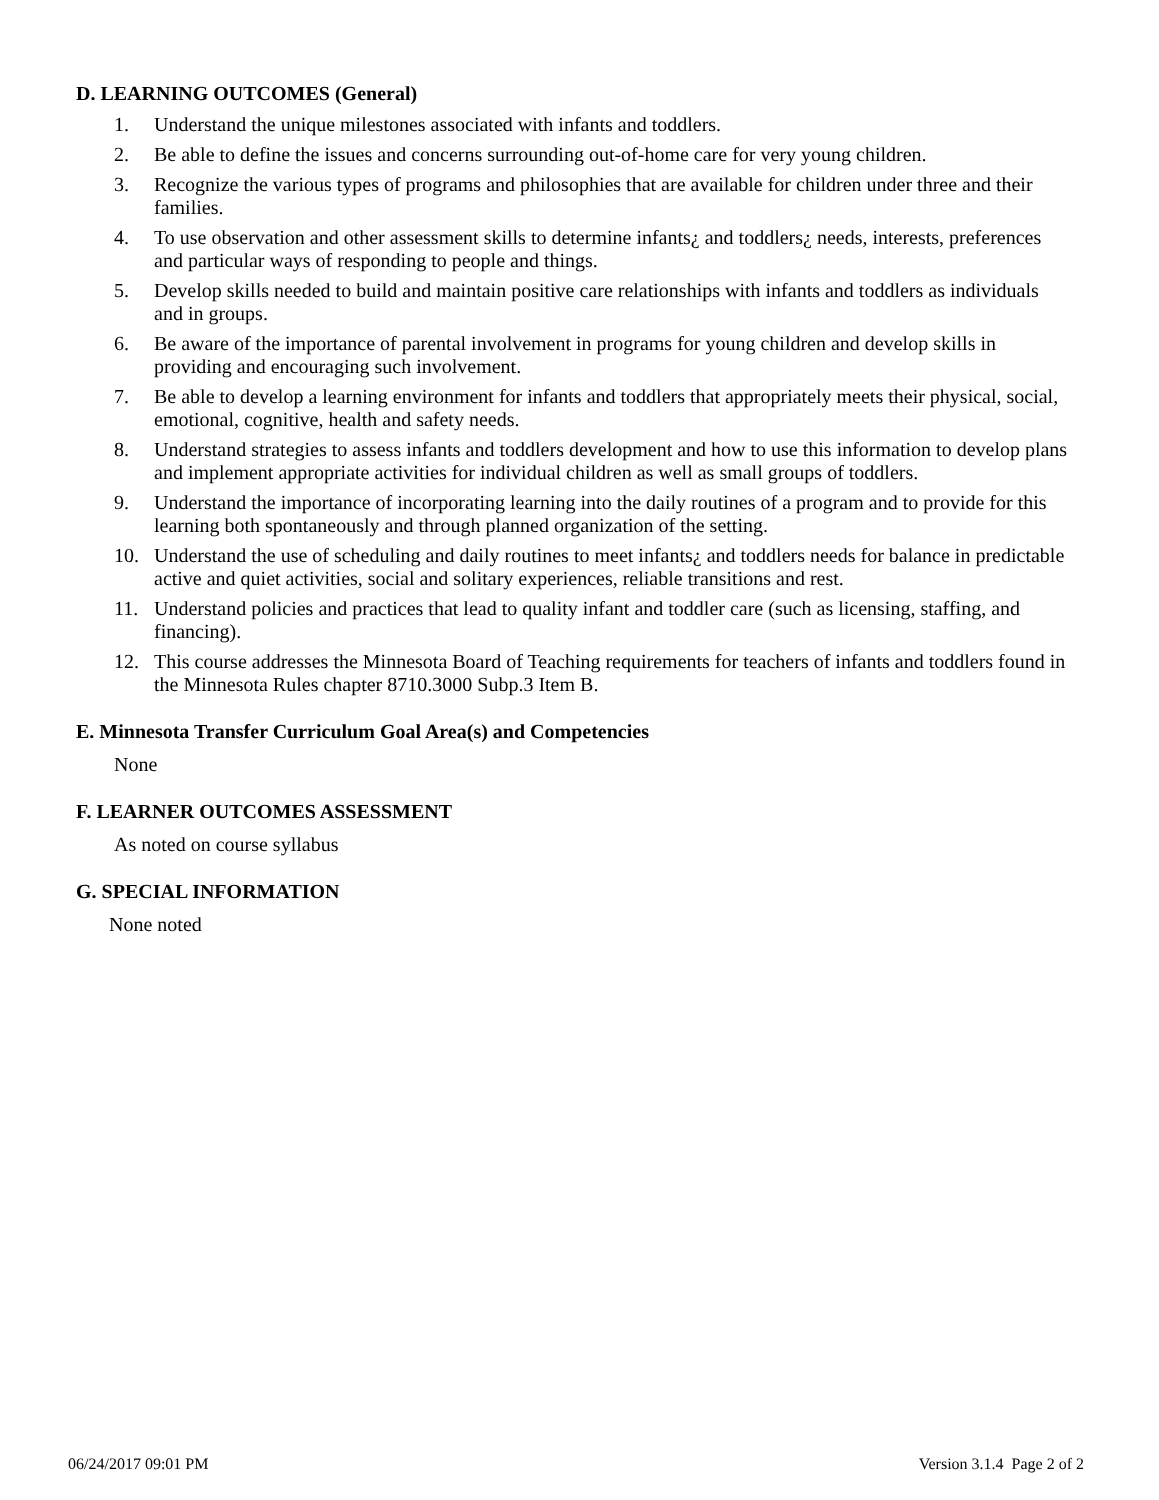D. LEARNING OUTCOMES (General)
1. Understand the unique milestones associated with infants and toddlers.
2. Be able to define the issues and concerns surrounding out-of-home care for very young children.
3. Recognize the various types of programs and philosophies that are available for children under three and their families.
4. To use observation and other assessment skills to determine infants¿ and toddlers¿ needs, interests, preferences and particular ways of responding to people and things.
5. Develop skills needed to build and maintain positive care relationships with infants and toddlers as individuals and in groups.
6. Be aware of the importance of parental involvement in programs for young children and develop skills in providing and encouraging such involvement.
7. Be able to develop a learning environment for infants and toddlers that appropriately meets their physical, social, emotional, cognitive, health and safety needs.
8. Understand strategies to assess infants and toddlers development and how to use this information to develop plans and implement appropriate activities for individual children as well as small groups of toddlers.
9. Understand the importance of incorporating learning into the daily routines of a program and to provide for this learning both spontaneously and through planned organization of the setting.
10. Understand the use of scheduling and daily routines to meet infants¿ and toddlers needs for balance in predictable active and quiet activities, social and solitary experiences, reliable transitions and rest.
11. Understand policies and practices that lead to quality infant and toddler care (such as licensing, staffing, and financing).
12. This course addresses the Minnesota Board of Teaching requirements for teachers of infants and toddlers found in the Minnesota Rules chapter 8710.3000 Subp.3 Item B.
E. Minnesota Transfer Curriculum Goal Area(s) and Competencies
None
F. LEARNER OUTCOMES ASSESSMENT
As noted on course syllabus
G. SPECIAL INFORMATION
None noted
06/24/2017 09:01 PM Version 3.1.4 Page 2 of 2